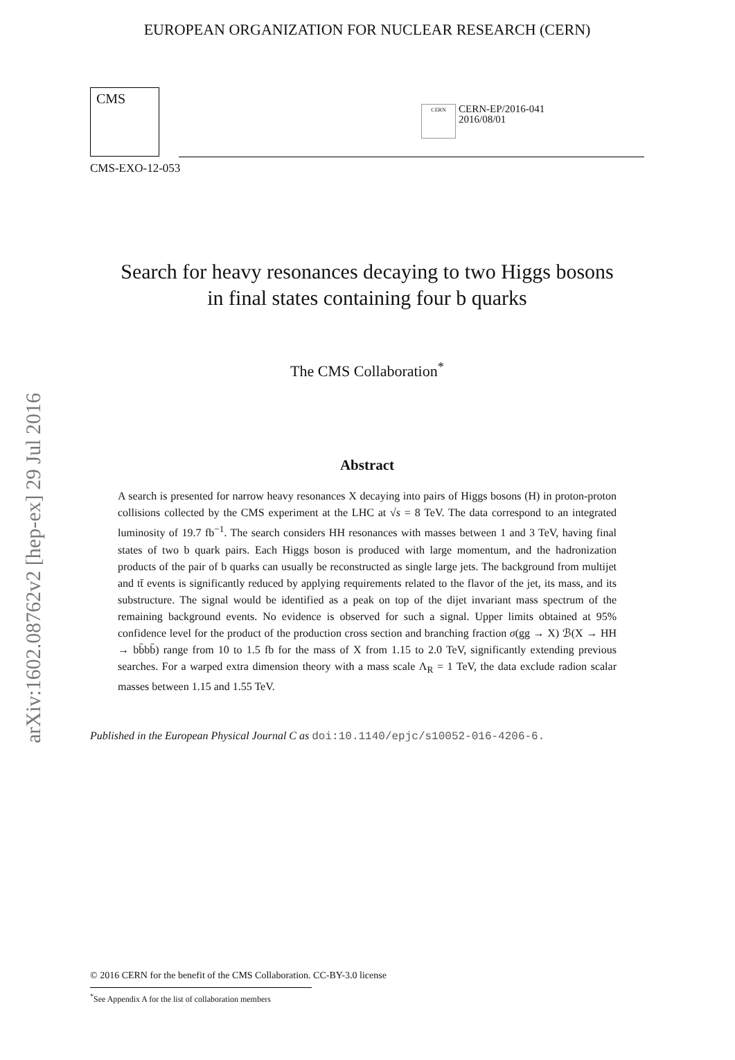arXiv:1602.08762v2 [hep-ex] 29 Jul 2016
EUROPEAN ORGANIZATION FOR NUCLEAR RESEARCH (CERN)
CMS
CERN
CERN-EP/2016-041
2016/08/01
CMS-EXO-12-053
Search for heavy resonances decaying to two Higgs bosons
in final states containing four b quarks
The CMS Collaboration<sup>*</sup>
Abstract
A search is presented for narrow heavy resonances X decaying into pairs of Higgs bosons (H) in proton-proton collisions collected by the CMS experiment at the LHC at √s = 8 TeV. The data correspond to an integrated luminosity of 19.7 fb<sup>−1</sup>. The search considers HH resonances with masses between 1 and 3 TeV, having final states of two b quark pairs. Each Higgs boson is produced with large momentum, and the hadronization products of the pair of b quarks can usually be reconstructed as single large jets. The background from multijet and tt̄ events is significantly reduced by applying requirements related to the flavor of the jet, its mass, and its substructure. The signal would be identified as a peak on top of the dijet invariant mass spectrum of the remaining background events. No evidence is observed for such a signal. Upper limits obtained at 95% confidence level for the product of the production cross section and branching fraction σ(gg → X) ℬ(X → HH → bb̄bb̄) range from 10 to 1.5 fb for the mass of X from 1.15 to 2.0 TeV, significantly extending previous searches. For a warped extra dimension theory with a mass scale Λ<sub>R</sub> = 1 TeV, the data exclude radion scalar masses between 1.15 and 1.55 TeV.
Published in the European Physical Journal C as doi:10.1140/epjc/s10052-016-4206-6.
© 2016 CERN for the benefit of the CMS Collaboration. CC-BY-3.0 license
<sup>*</sup> See Appendix A for the list of collaboration members